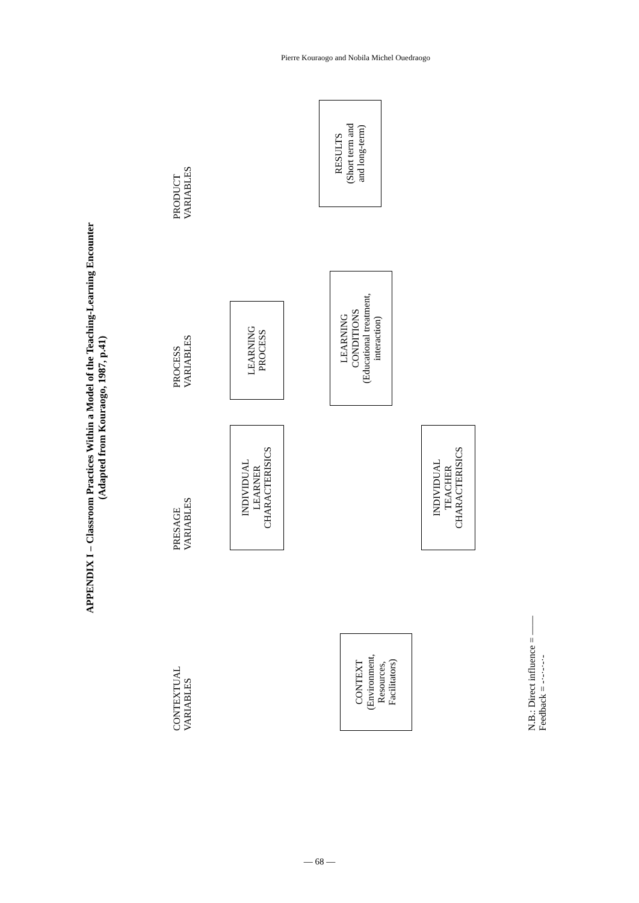Pierre Kouraogo and Nobila Michel Ouedraogo
APPENDIX I – Classroom Practices Within a Model of the Teaching-Learning Encounter
(Adapted from Kouraogo, 1987, p.41)
CONTEXTUAL
VARIABLES
PRESAGE
VARIABLES
PROCESS
VARIABLES
PRODUCT
VARIABLES
CONTEXT
(Environment,
Resources,
Facilitators)
INDIVIDUAL
LEARNER
CHARACTERISICS
INDIVIDUAL
TEACHER
CHARACTERISICS
LEARNING
PROCESS
LEARNING
CONDITIONS
(Educational treatment,
interaction)
RESULTS
(Short term and
and long-term)
N.B.: Direct influence = ——
Feedback = -·-·-·-·-
— 68 —